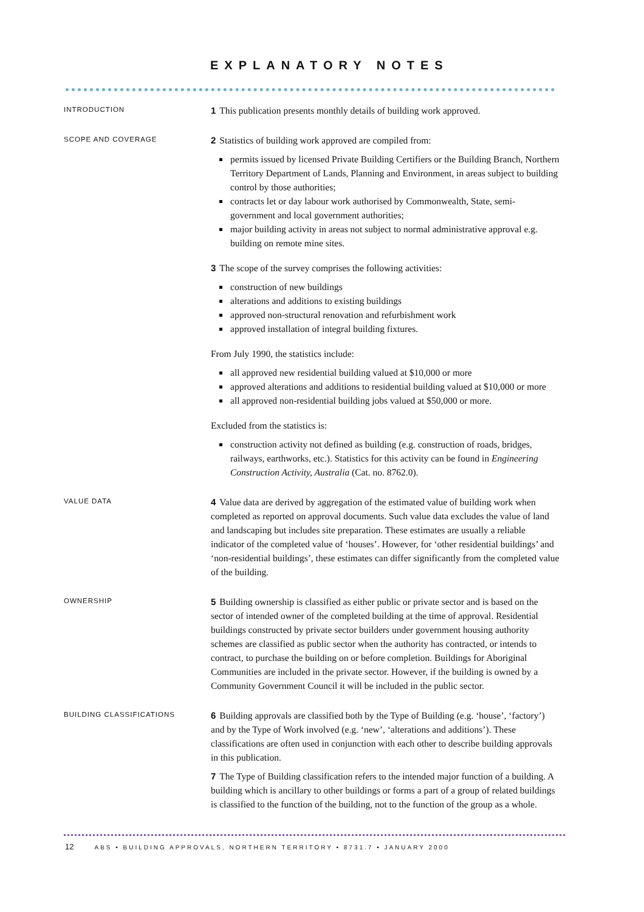EXPLANATORY NOTES
INTRODUCTION
1 This publication presents monthly details of building work approved.
SCOPE AND COVERAGE
2 Statistics of building work approved are compiled from:
permits issued by licensed Private Building Certifiers or the Building Branch, Northern Territory Department of Lands, Planning and Environment, in areas subject to building control by those authorities;
contracts let or day labour work authorised by Commonwealth, State, semi-government and local government authorities;
major building activity in areas not subject to normal administrative approval e.g. building on remote mine sites.
3 The scope of the survey comprises the following activities:
construction of new buildings
alterations and additions to existing buildings
approved non-structural renovation and refurbishment work
approved installation of integral building fixtures.
From July 1990, the statistics include:
all approved new residential building valued at $10,000 or more
approved alterations and additions to residential building valued at $10,000 or more
all approved non-residential building jobs valued at $50,000 or more.
Excluded from the statistics is:
construction activity not defined as building (e.g. construction of roads, bridges, railways, earthworks, etc.). Statistics for this activity can be found in Engineering Construction Activity, Australia (Cat. no. 8762.0).
VALUE DATA
4 Value data are derived by aggregation of the estimated value of building work when completed as reported on approval documents. Such value data excludes the value of land and landscaping but includes site preparation. These estimates are usually a reliable indicator of the completed value of ‘houses’. However, for ‘other residential buildings’ and ‘non-residential buildings’, these estimates can differ significantly from the completed value of the building.
OWNERSHIP
5 Building ownership is classified as either public or private sector and is based on the sector of intended owner of the completed building at the time of approval. Residential buildings constructed by private sector builders under government housing authority schemes are classified as public sector when the authority has contracted, or intends to contract, to purchase the building on or before completion. Buildings for Aboriginal Communities are included in the private sector. However, if the building is owned by a Community Government Council it will be included in the public sector.
BUILDING CLASSIFICATIONS
6 Building approvals are classified both by the Type of Building (e.g. ‘house’, ‘factory’) and by the Type of Work involved (e.g. ‘new’, ‘alterations and additions’). These classifications are often used in conjunction with each other to describe building approvals in this publication.
7 The Type of Building classification refers to the intended major function of a building. A building which is ancillary to other buildings or forms a part of a group of related buildings is classified to the function of the building, not to the function of the group as a whole.
12 ABS • BUILDING APPROVALS, NORTHERN TERRITORY • 8731.7 • JANUARY 2000